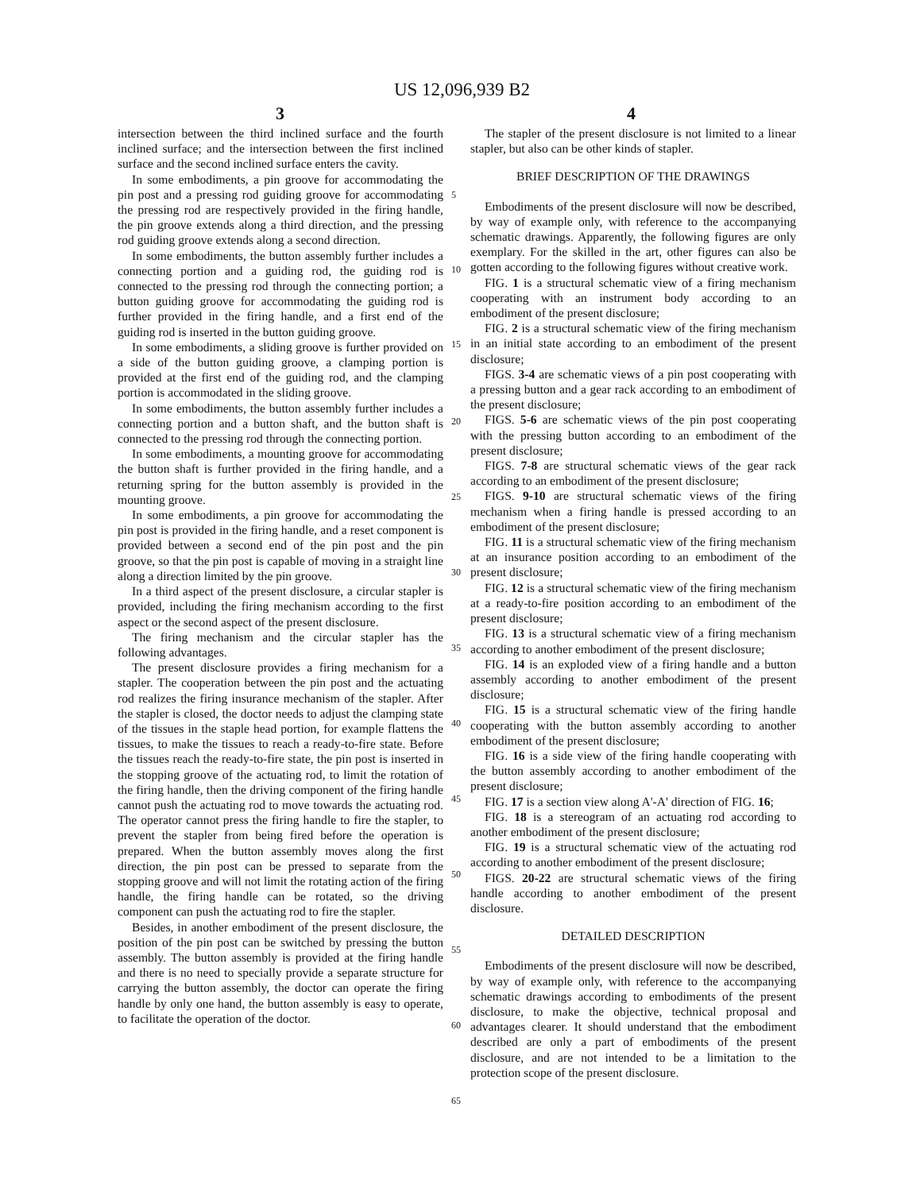US 12,096,939 B2
3 4
intersection between the third inclined surface and the fourth inclined surface; and the intersection between the first inclined surface and the second inclined surface enters the cavity.
In some embodiments, a pin groove for accommodating the pin post and a pressing rod guiding groove for accommodating the pressing rod are respectively provided in the firing handle, the pin groove extends along a third direction, and the pressing rod guiding groove extends along a second direction.
In some embodiments, the button assembly further includes a connecting portion and a guiding rod, the guiding rod is connected to the pressing rod through the connecting portion; a button guiding groove for accommodating the guiding rod is further provided in the firing handle, and a first end of the guiding rod is inserted in the button guiding groove.
In some embodiments, a sliding groove is further provided on a side of the button guiding groove, a clamping portion is provided at the first end of the guiding rod, and the clamping portion is accommodated in the sliding groove.
In some embodiments, the button assembly further includes a connecting portion and a button shaft, and the button shaft is connected to the pressing rod through the connecting portion.
In some embodiments, a mounting groove for accommodating the button shaft is further provided in the firing handle, and a returning spring for the button assembly is provided in the mounting groove.
In some embodiments, a pin groove for accommodating the pin post is provided in the firing handle, and a reset component is provided between a second end of the pin post and the pin groove, so that the pin post is capable of moving in a straight line along a direction limited by the pin groove.
In a third aspect of the present disclosure, a circular stapler is provided, including the firing mechanism according to the first aspect or the second aspect of the present disclosure.
The firing mechanism and the circular stapler has the following advantages.
The present disclosure provides a firing mechanism for a stapler. The cooperation between the pin post and the actuating rod realizes the firing insurance mechanism of the stapler. After the stapler is closed, the doctor needs to adjust the clamping state of the tissues in the staple head portion, for example flattens the tissues, to make the tissues to reach a ready-to-fire state. Before the tissues reach the ready-to-fire state, the pin post is inserted in the stopping groove of the actuating rod, to limit the rotation of the firing handle, then the driving component of the firing handle cannot push the actuating rod to move towards the actuating rod. The operator cannot press the firing handle to fire the stapler, to prevent the stapler from being fired before the operation is prepared. When the button assembly moves along the first direction, the pin post can be pressed to separate from the stopping groove and will not limit the rotating action of the firing handle, the firing handle can be rotated, so the driving component can push the actuating rod to fire the stapler.
Besides, in another embodiment of the present disclosure, the position of the pin post can be switched by pressing the button assembly. The button assembly is provided at the firing handle and there is no need to specially provide a separate structure for carrying the button assembly, the doctor can operate the firing handle by only one hand, the button assembly is easy to operate, to facilitate the operation of the doctor.
5
10
15
20
25
30
35
40
45
50
55
60
65
The stapler of the present disclosure is not limited to a linear stapler, but also can be other kinds of stapler.
BRIEF DESCRIPTION OF THE DRAWINGS
Embodiments of the present disclosure will now be described, by way of example only, with reference to the accompanying schematic drawings. Apparently, the following figures are only exemplary. For the skilled in the art, other figures can also be gotten according to the following figures without creative work.
FIG. 1 is a structural schematic view of a firing mechanism cooperating with an instrument body according to an embodiment of the present disclosure;
FIG. 2 is a structural schematic view of the firing mechanism in an initial state according to an embodiment of the present disclosure;
FIGS. 3-4 are schematic views of a pin post cooperating with a pressing button and a gear rack according to an embodiment of the present disclosure;
FIGS. 5-6 are schematic views of the pin post cooperating with the pressing button according to an embodiment of the present disclosure;
FIGS. 7-8 are structural schematic views of the gear rack according to an embodiment of the present disclosure;
FIGS. 9-10 are structural schematic views of the firing mechanism when a firing handle is pressed according to an embodiment of the present disclosure;
FIG. 11 is a structural schematic view of the firing mechanism at an insurance position according to an embodiment of the present disclosure;
FIG. 12 is a structural schematic view of the firing mechanism at a ready-to-fire position according to an embodiment of the present disclosure;
FIG. 13 is a structural schematic view of a firing mechanism according to another embodiment of the present disclosure;
FIG. 14 is an exploded view of a firing handle and a button assembly according to another embodiment of the present disclosure;
FIG. 15 is a structural schematic view of the firing handle cooperating with the button assembly according to another embodiment of the present disclosure;
FIG. 16 is a side view of the firing handle cooperating with the button assembly according to another embodiment of the present disclosure;
FIG. 17 is a section view along A'-A' direction of FIG. 16;
FIG. 18 is a stereogram of an actuating rod according to another embodiment of the present disclosure;
FIG. 19 is a structural schematic view of the actuating rod according to another embodiment of the present disclosure;
FIGS. 20-22 are structural schematic views of the firing handle according to another embodiment of the present disclosure.
DETAILED DESCRIPTION
Embodiments of the present disclosure will now be described, by way of example only, with reference to the accompanying schematic drawings according to embodiments of the present disclosure, to make the objective, technical proposal and advantages clearer. It should understand that the embodiment described are only a part of embodiments of the present disclosure, and are not intended to be a limitation to the protection scope of the present disclosure.